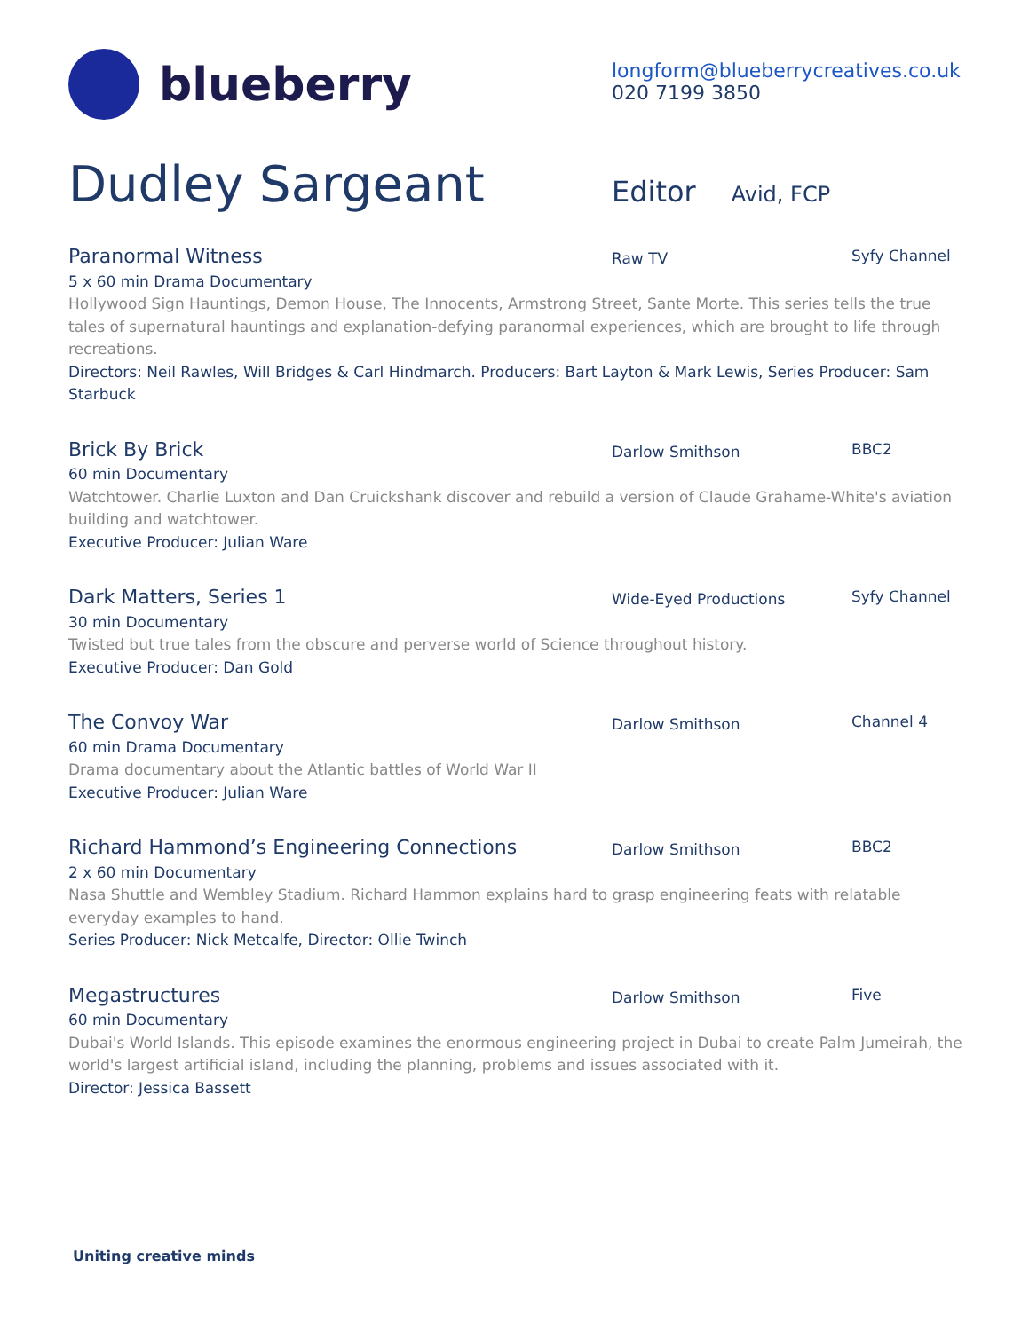blueberry
longform@blueberrycreatives.co.uk
020 7199 3850
Dudley Sargeant
Editor Avid, FCP
Paranormal Witness
Raw TV
Syfy Channel
5 x 60 min Drama Documentary
Hollywood Sign Hauntings, Demon House, The Innocents, Armstrong Street, Sante Morte. This series tells the true tales of supernatural hauntings and explanation-defying paranormal experiences, which are brought to life through recreations.
Directors: Neil Rawles, Will Bridges & Carl Hindmarch. Producers: Bart Layton & Mark Lewis, Series Producer: Sam Starbuck
Brick By Brick
Darlow Smithson
BBC2
60 min Documentary
Watchtower. Charlie Luxton and Dan Cruickshank discover and rebuild a version of Claude Grahame-White's aviation building and watchtower.
Executive Producer: Julian Ware
Dark Matters, Series 1
Wide-Eyed Productions
Syfy Channel
30 min Documentary
Twisted but true tales from the obscure and perverse world of Science throughout history.
Executive Producer: Dan Gold
The Convoy War
Darlow Smithson
Channel 4
60 min Drama Documentary
Drama documentary about the Atlantic battles of World War II
Executive Producer: Julian Ware
Richard Hammond’s Engineering Connections
Darlow Smithson
BBC2
2 x 60 min Documentary
Nasa Shuttle and Wembley Stadium. Richard Hammon explains hard to grasp engineering feats with relatable everyday examples to hand.
Series Producer: Nick Metcalfe, Director: Ollie Twinch
Megastructures
Darlow Smithson
Five
60 min Documentary
Dubai's World Islands. This episode examines the enormous engineering project in Dubai to create Palm Jumeirah, the world's largest artificial island, including the planning, problems and issues associated with it.
Director: Jessica Bassett
Uniting creative minds